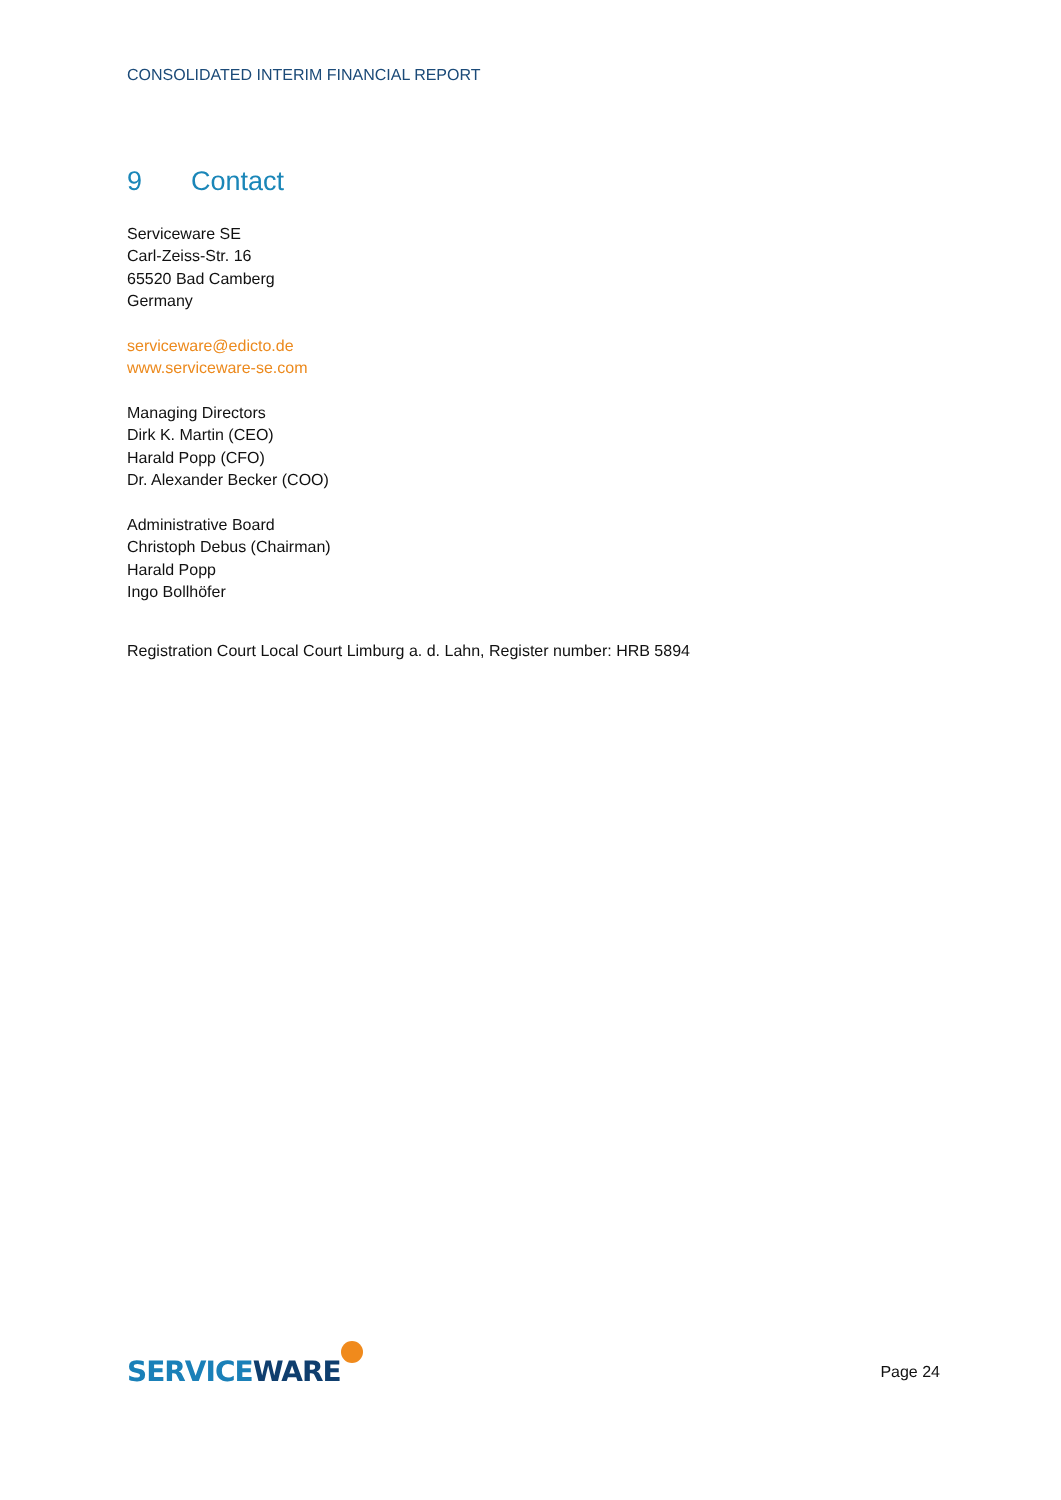CONSOLIDATED INTERIM FINANCIAL REPORT
9 Contact
Serviceware SE
Carl-Zeiss-Str. 16
65520 Bad Camberg
Germany
serviceware@edicto.de
www.serviceware-se.com
Managing Directors
Dirk K. Martin (CEO)
Harald Popp (CFO)
Dr. Alexander Becker (COO)
Administrative Board
Christoph Debus (Chairman)
Harald Popp
Ingo Bollhöfer
Registration Court Local Court Limburg a. d. Lahn, Register number: HRB 5894
SERVICEWARE
Page 24